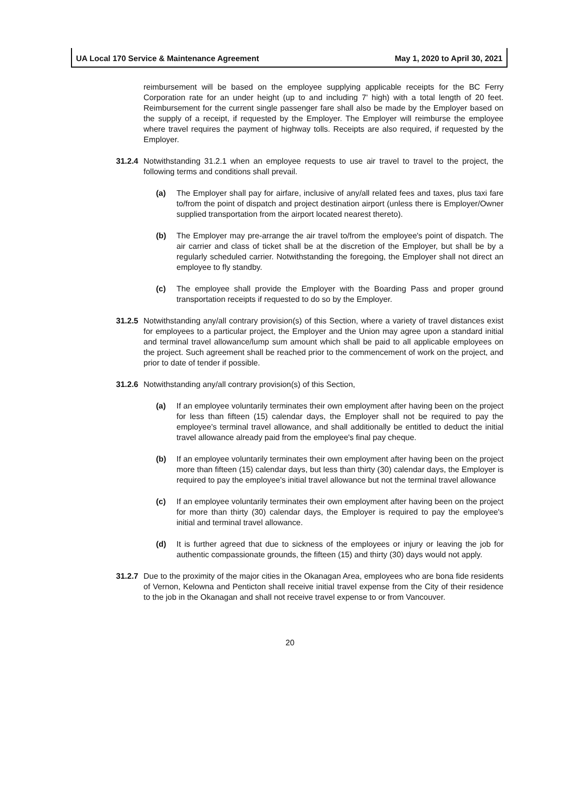UA Local 170 Service & Maintenance Agreement May 1, 2020 to April 30, 2021
reimbursement will be based on the employee supplying applicable receipts for the BC Ferry Corporation rate for an under height (up to and including 7' high) with a total length of 20 feet. Reimbursement for the current single passenger fare shall also be made by the Employer based on the supply of a receipt, if requested by the Employer. The Employer will reimburse the employee where travel requires the payment of highway tolls. Receipts are also required, if requested by the Employer.
31.2.4 Notwithstanding 31.2.1 when an employee requests to use air travel to travel to the project, the following terms and conditions shall prevail.
(a) The Employer shall pay for airfare, inclusive of any/all related fees and taxes, plus taxi fare to/from the point of dispatch and project destination airport (unless there is Employer/Owner supplied transportation from the airport located nearest thereto).
(b) The Employer may pre-arrange the air travel to/from the employee's point of dispatch. The air carrier and class of ticket shall be at the discretion of the Employer, but shall be by a regularly scheduled carrier. Notwithstanding the foregoing, the Employer shall not direct an employee to fly standby.
(c) The employee shall provide the Employer with the Boarding Pass and proper ground transportation receipts if requested to do so by the Employer.
31.2.5 Notwithstanding any/all contrary provision(s) of this Section, where a variety of travel distances exist for employees to a particular project, the Employer and the Union may agree upon a standard initial and terminal travel allowance/lump sum amount which shall be paid to all applicable employees on the project. Such agreement shall be reached prior to the commencement of work on the project, and prior to date of tender if possible.
31.2.6 Notwithstanding any/all contrary provision(s) of this Section,
(a) If an employee voluntarily terminates their own employment after having been on the project for less than fifteen (15) calendar days, the Employer shall not be required to pay the employee's terminal travel allowance, and shall additionally be entitled to deduct the initial travel allowance already paid from the employee's final pay cheque.
(b) If an employee voluntarily terminates their own employment after having been on the project more than fifteen (15) calendar days, but less than thirty (30) calendar days, the Employer is required to pay the employee's initial travel allowance but not the terminal travel allowance
(c) If an employee voluntarily terminates their own employment after having been on the project for more than thirty (30) calendar days, the Employer is required to pay the employee's initial and terminal travel allowance.
(d) It is further agreed that due to sickness of the employees or injury or leaving the job for authentic compassionate grounds, the fifteen (15) and thirty (30) days would not apply.
31.2.7 Due to the proximity of the major cities in the Okanagan Area, employees who are bona fide residents of Vernon, Kelowna and Penticton shall receive initial travel expense from the City of their residence to the job in the Okanagan and shall not receive travel expense to or from Vancouver.
20